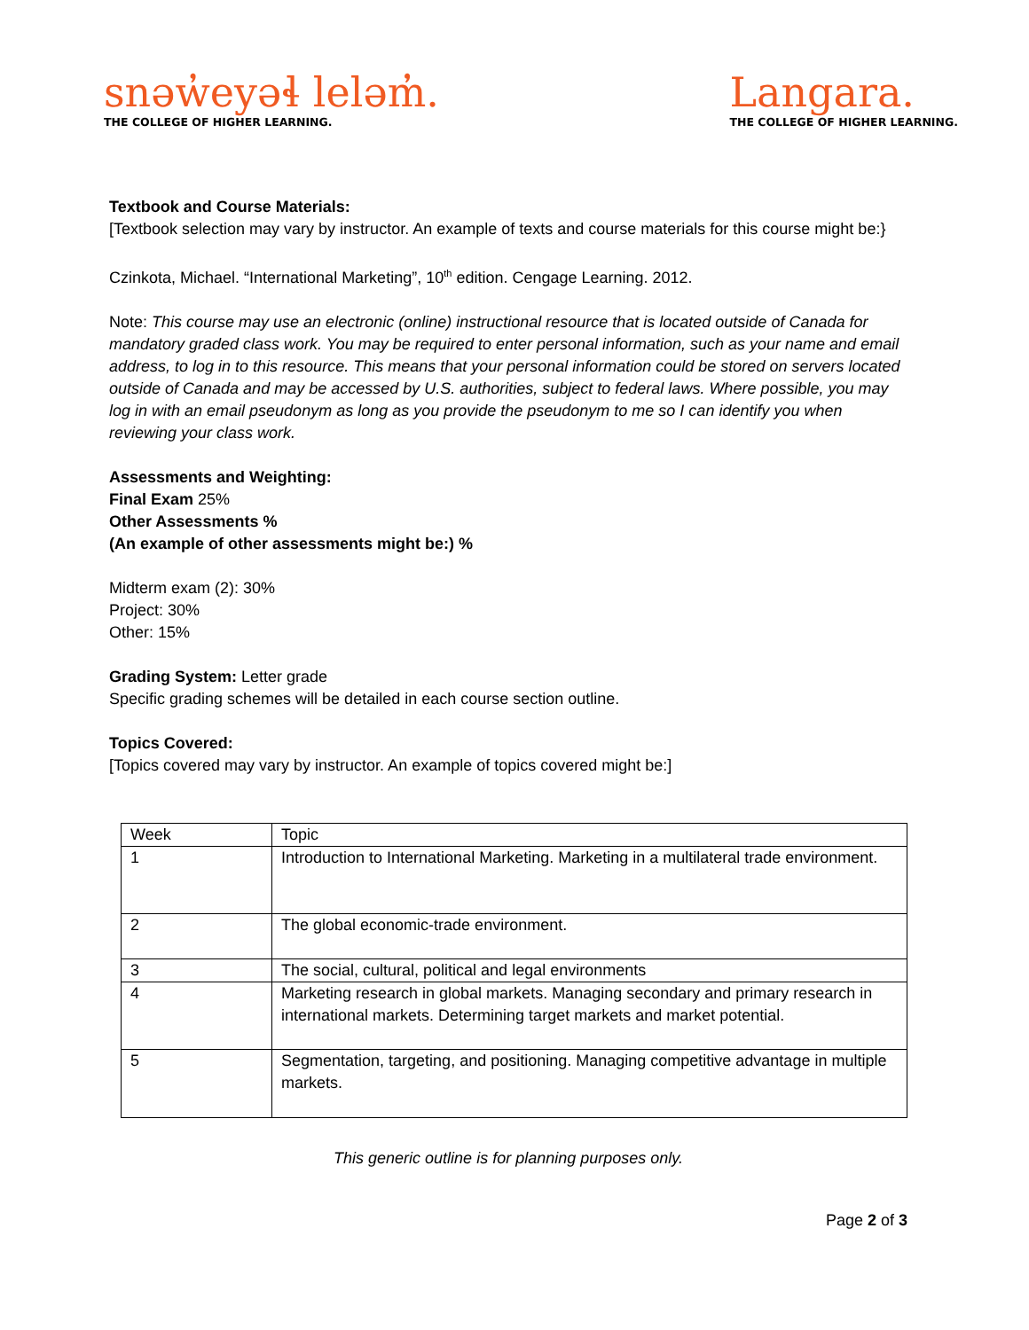snəw̓eyəɬ leləm̓.
THE COLLEGE OF HIGHER LEARNING.
Langara.
THE COLLEGE OF HIGHER LEARNING.
Textbook and Course Materials:
[Textbook selection may vary by instructor. An example of texts and course materials for this course might be:}
Czinkota, Michael. “International Marketing”, 10<sup>th</sup> edition. Cengage Learning. 2012.
Note: This course may use an electronic (online) instructional resource that is located outside of Canada for mandatory graded class work. You may be required to enter personal information, such as your name and email address, to log in to this resource. This means that your personal information could be stored on servers located outside of Canada and may be accessed by U.S. authorities, subject to federal laws. Where possible, you may log in with an email pseudonym as long as you provide the pseudonym to me so I can identify you when reviewing your class work.
Assessments and Weighting:
Final Exam 25%
Other Assessments %
(An example of other assessments might be:) %
Midterm exam (2): 30%
Project: 30%
Other: 15%
Grading System: Letter grade
Specific grading schemes will be detailed in each course section outline.
Topics Covered:
[Topics covered may vary by instructor. An example of topics covered might be:]
| Week | Topic |
| 1 | Introduction to International Marketing. Marketing in a multilateral trade environment. |
| 2 | The global economic-trade environment. |
| 3 | The social, cultural, political and legal environments |
| 4 | Marketing research in global markets. Managing secondary and primary research in international markets. Determining target markets and market potential. |
| 5 | Segmentation, targeting, and positioning. Managing competitive advantage in multiple markets. |
This generic outline is for planning purposes only.
Page 2 of 3